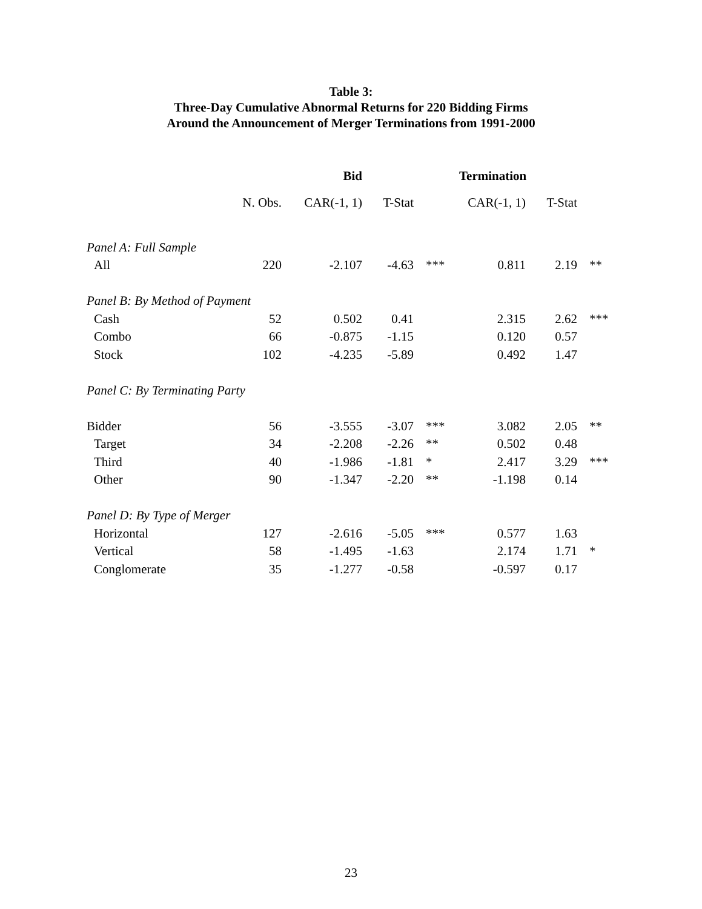Table 3:
Three-Day Cumulative Abnormal Returns for 220 Bidding Firms
Around the Announcement of Merger Terminations from 1991-2000
| | | Bid | | | Termination | | |
| --- | --- | --- | --- | --- | --- | --- | --- |
| | N. Obs. | CAR(-1, 1) | T-Stat | | CAR(-1, 1) | T-Stat | |
| Panel A: Full Sample | | | | | | | |
| All | 220 | -2.107 | -4.63 | *** | 0.811 | 2.19 | ** |
| Panel B: By Method of Payment | | | | | | | |
| Cash | 52 | 0.502 | 0.41 | | 2.315 | 2.62 | *** |
| Combo | 66 | -0.875 | -1.15 | | 0.120 | 0.57 | |
| Stock | 102 | -4.235 | -5.89 | | 0.492 | 1.47 | |
| Panel C: By Terminating Party | | | | | | | |
| Bidder | 56 | -3.555 | -3.07 | *** | 3.082 | 2.05 | ** |
| Target | 34 | -2.208 | -2.26 | ** | 0.502 | 0.48 | |
| Third | 40 | -1.986 | -1.81 | * | 2.417 | 3.29 | *** |
| Other | 90 | -1.347 | -2.20 | ** | -1.198 | 0.14 | |
| Panel D: By Type of Merger | | | | | | | |
| Horizontal | 127 | -2.616 | -5.05 | *** | 0.577 | 1.63 | |
| Vertical | 58 | -1.495 | -1.63 | | 2.174 | 1.71 | * |
| Conglomerate | 35 | -1.277 | -0.58 | | -0.597 | 0.17 | |
23